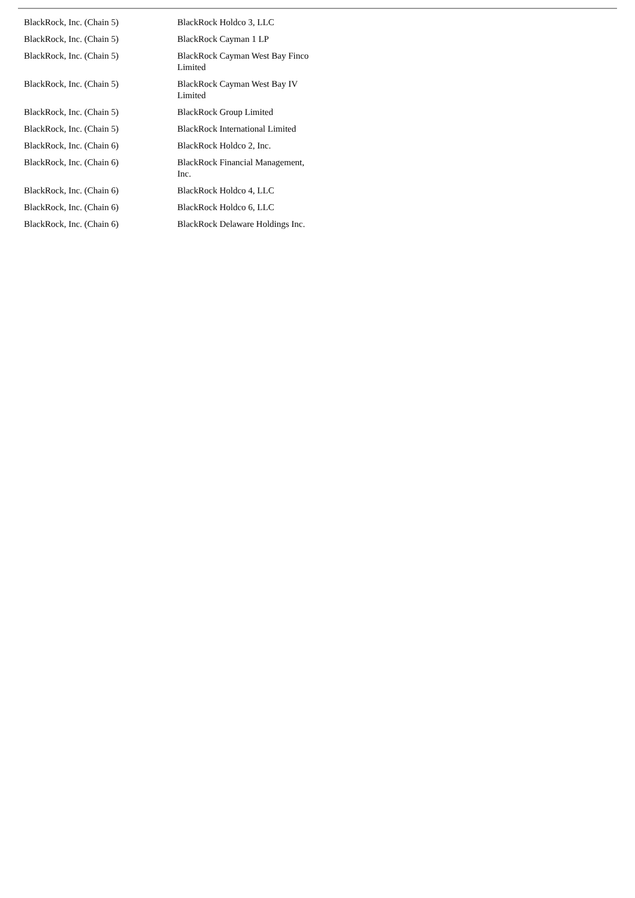| BlackRock, Inc. (Chain 5) | BlackRock Holdco 3, LLC |
| BlackRock, Inc. (Chain 5) | BlackRock Cayman 1 LP |
| BlackRock, Inc. (Chain 5) | BlackRock Cayman West Bay Finco Limited |
| BlackRock, Inc. (Chain 5) | BlackRock Cayman West Bay IV Limited |
| BlackRock, Inc. (Chain 5) | BlackRock Group Limited |
| BlackRock, Inc. (Chain 5) | BlackRock International Limited |
| BlackRock, Inc. (Chain 6) | BlackRock Holdco 2, Inc. |
| BlackRock, Inc. (Chain 6) | BlackRock Financial Management, Inc. |
| BlackRock, Inc. (Chain 6) | BlackRock Holdco 4, LLC |
| BlackRock, Inc. (Chain 6) | BlackRock Holdco 6, LLC |
| BlackRock, Inc. (Chain 6) | BlackRock Delaware Holdings Inc. |